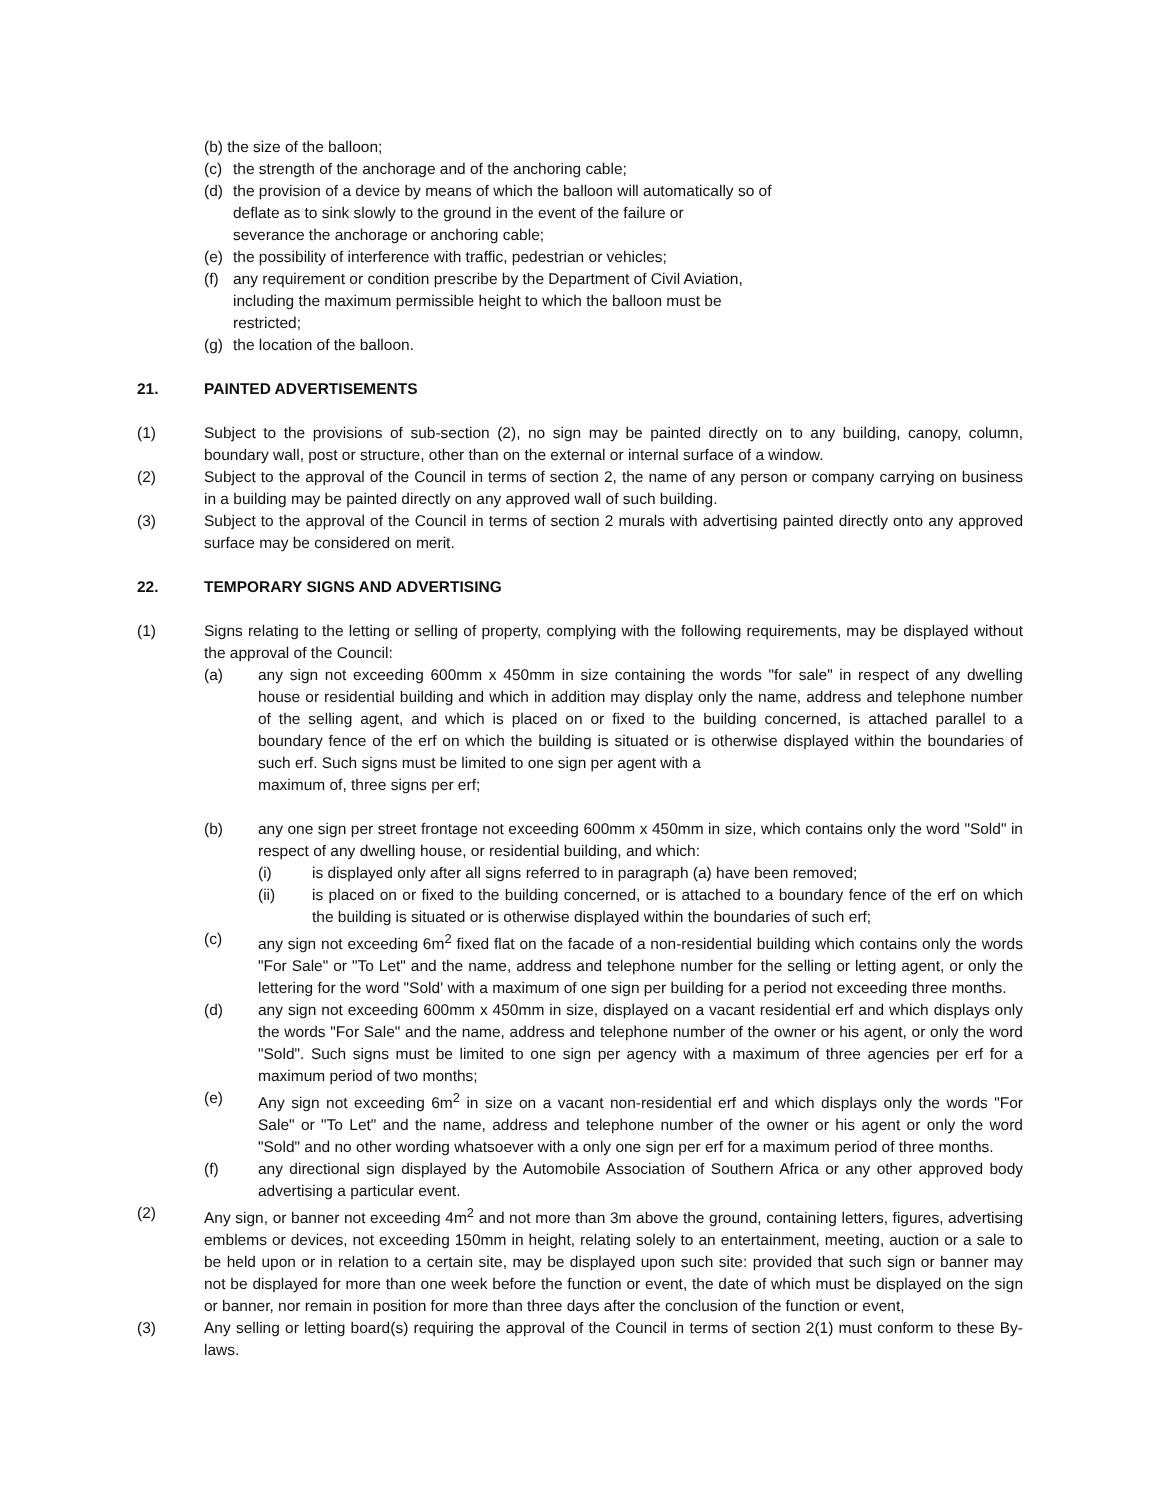(b) the size of the balloon;
(c) the strength of the anchorage and of the anchoring cable;
(d) the provision of a device by means of which the balloon will automatically so of
deflate as to sink slowly to the ground in the event of the failure or
severance the anchorage or anchoring cable;
(e) the possibility of interference with traffic, pedestrian or vehicles;
(f) any requirement or condition prescribe by the Department of Civil Aviation,
including the maximum permissible height to which the balloon must be
restricted;
(g) the location of the balloon.
21. PAINTED ADVERTISEMENTS
(1) Subject to the provisions of sub-section (2), no sign may be painted directly on to any building, canopy, column, boundary wall, post or structure, other than on the external or internal surface of a window.
(2) Subject to the approval of the Council in terms of section 2, the name of any person or company carrying on business in a building may be painted directly on any approved wall of such building.
(3) Subject to the approval of the Council in terms of section 2 murals with advertising painted directly onto any approved surface may be considered on merit.
22. TEMPORARY SIGNS AND ADVERTISING
(1) Signs relating to the letting or selling of property, complying with the following requirements, may be displayed without the approval of the Council:
(a) any sign not exceeding 600mm x 450mm in size containing the words "for sale" in respect of any dwelling house or residential building and which in addition may display only the name, address and telephone number of the selling agent, and which is placed on or fixed to the building concerned, is attached parallel to a boundary fence of the erf on which the building is situated or is otherwise displayed within the boundaries of such erf. Such signs must be limited to one sign per agent with a
maximum of, three signs per erf;
(b) any one sign per street frontage not exceeding 600mm x 450mm in size, which contains only the word "Sold" in respect of any dwelling house, or residential building, and which:
(i) is displayed only after all signs referred to in paragraph (a) have been removed;
(ii) is placed on or fixed to the building concerned, or is attached to a boundary fence of the erf on which the building is situated or is otherwise displayed within the boundaries of such erf;
(c) any sign not exceeding 6m<sup>2</sup> fixed flat on the facade of a non-residential building which contains only the words "For Sale" or "To Let" and the name, address and telephone number for the selling or letting agent, or only the lettering for the word "Sold' with a maximum of one sign per building for a period not exceeding three months.
(d) any sign not exceeding 600mm x 450mm in size, displayed on a vacant residential erf and which displays only the words "For Sale" and the name, address and telephone number of the owner or his agent, or only the word "Sold". Such signs must be limited to one sign per agency with a maximum of three agencies per erf for a maximum period of two months;
(e) Any sign not exceeding 6m<sup>2</sup> in size on a vacant non-residential erf and which displays only the words "For Sale" or "To Let" and the name, address and telephone number of the owner or his agent or only the word "Sold" and no other wording whatsoever with a only one sign per erf for a maximum period of three months.
(f) any directional sign displayed by the Automobile Association of Southern Africa or any other approved body advertising a particular event.
(2) Any sign, or banner not exceeding 4m<sup>2</sup> and not more than 3m above the ground, containing letters, figures, advertising emblems or devices, not exceeding 150mm in height, relating solely to an entertainment, meeting, auction or a sale to be held upon or in relation to a certain site, may be displayed upon such site: provided that such sign or banner may not be displayed for more than one week before the function or event, the date of which must be displayed on the sign or banner, nor remain in position for more than three days after the conclusion of the function or event,
(3) Any selling or letting board(s) requiring the approval of the Council in terms of section 2(1) must conform to these By-laws.